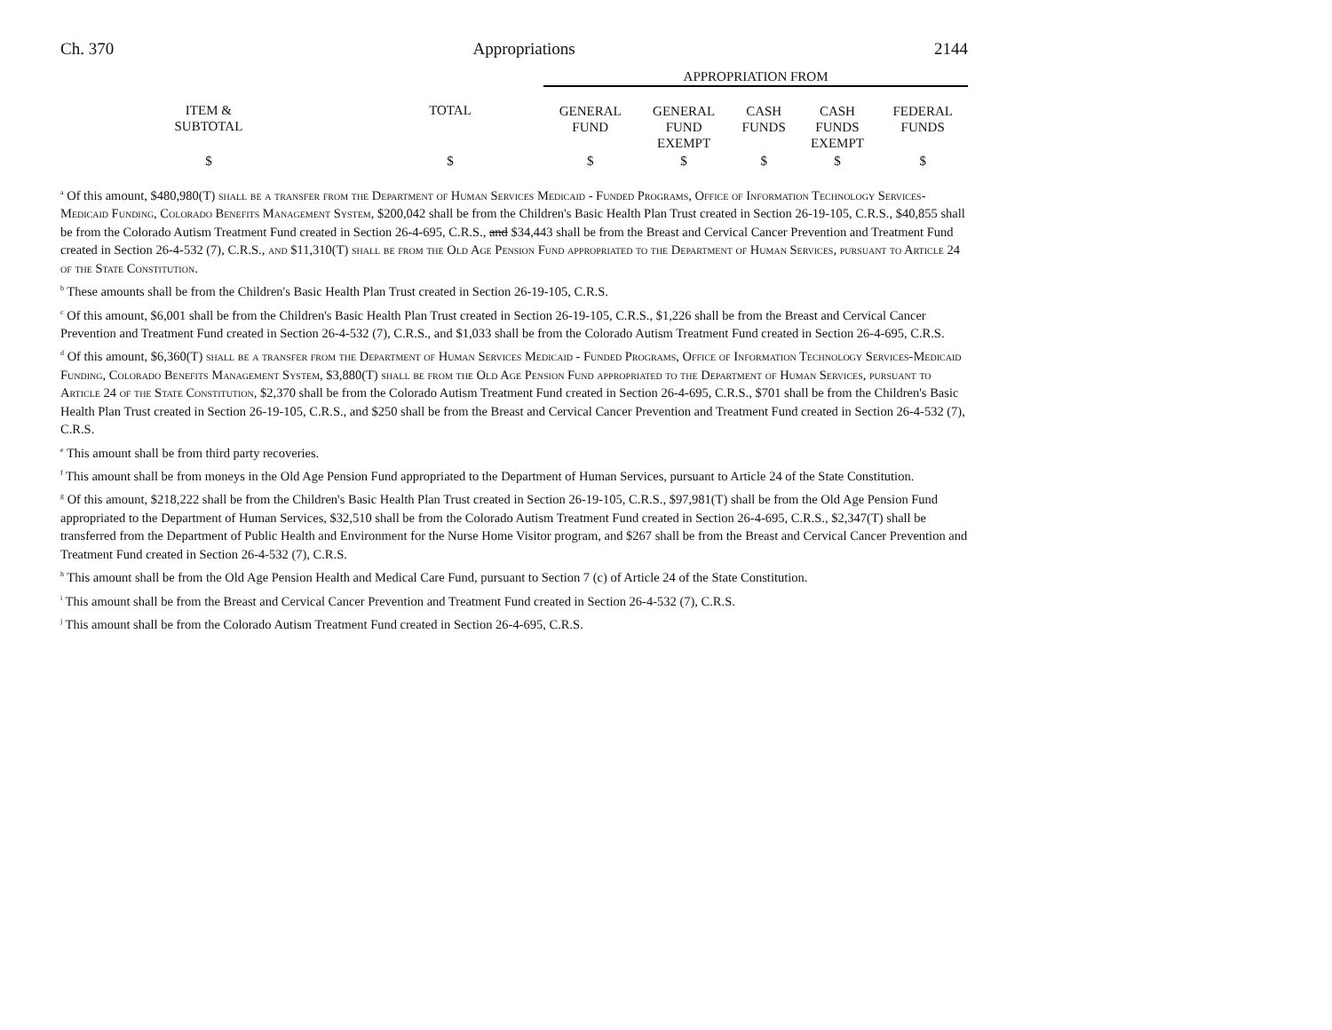Ch. 370 Appropriations 2144
| | | APPROPRIATION FROM | | | | |
| --- | --- | --- | --- | --- | --- | --- |
| ITEM & SUBTOTAL | TOTAL | GENERAL FUND | GENERAL FUND EXEMPT | CASH FUNDS | CASH FUNDS EXEMPT | FEDERAL FUNDS |
| $ | $ | $ | $ | $ | $ | $ |
<sup>a</sup> Of this amount, $480,980(T) shall be a transfer from the Department of Human Services Medicaid - Funded Programs, Office of Information Technology Services-Medicaid Funding, Colorado Benefits Management System, $200,042 shall be from the Children's Basic Health Plan Trust created in Section 26-19-105, C.R.S., $40,855 shall be from the Colorado Autism Treatment Fund created in Section 26-4-695, C.R.S., and $34,443 shall be from the Breast and Cervical Cancer Prevention and Treatment Fund created in Section 26-4-532 (7), C.R.S., and $11,310(T) shall be from the Old Age Pension Fund appropriated to the Department of Human Services, pursuant to Article 24 of the State Constitution.
<sup>b</sup> These amounts shall be from the Children's Basic Health Plan Trust created in Section 26-19-105, C.R.S.
<sup>c</sup> Of this amount, $6,001 shall be from the Children's Basic Health Plan Trust created in Section 26-19-105, C.R.S., $1,226 shall be from the Breast and Cervical Cancer Prevention and Treatment Fund created in Section 26-4-532 (7), C.R.S., and $1,033 shall be from the Colorado Autism Treatment Fund created in Section 26-4-695, C.R.S.
<sup>d</sup> Of this amount, $6,360(T) shall be a transfer from the Department of Human Services Medicaid - Funded Programs, Office of Information Technology Services-Medicaid Funding, Colorado Benefits Management System, $3,880(T) shall be from the Old Age Pension Fund appropriated to the Department of Human Services, pursuant to Article 24 of the State Constitution, $2,370 shall be from the Colorado Autism Treatment Fund created in Section 26-4-695, C.R.S., $701 shall be from the Children's Basic Health Plan Trust created in Section 26-19-105, C.R.S., and $250 shall be from the Breast and Cervical Cancer Prevention and Treatment Fund created in Section 26-4-532 (7), C.R.S.
<sup>e</sup> This amount shall be from third party recoveries.
<sup>f</sup> This amount shall be from moneys in the Old Age Pension Fund appropriated to the Department of Human Services, pursuant to Article 24 of the State Constitution.
<sup>g</sup> Of this amount, $218,222 shall be from the Children's Basic Health Plan Trust created in Section 26-19-105, C.R.S., $97,981(T) shall be from the Old Age Pension Fund appropriated to the Department of Human Services, $32,510 shall be from the Colorado Autism Treatment Fund created in Section 26-4-695, C.R.S., $2,347(T) shall be transferred from the Department of Public Health and Environment for the Nurse Home Visitor program, and $267 shall be from the Breast and Cervical Cancer Prevention and Treatment Fund created in Section 26-4-532 (7), C.R.S.
<sup>h</sup> This amount shall be from the Old Age Pension Health and Medical Care Fund, pursuant to Section 7 (c) of Article 24 of the State Constitution.
<sup>i</sup> This amount shall be from the Breast and Cervical Cancer Prevention and Treatment Fund created in Section 26-4-532 (7), C.R.S.
<sup>j</sup> This amount shall be from the Colorado Autism Treatment Fund created in Section 26-4-695, C.R.S.